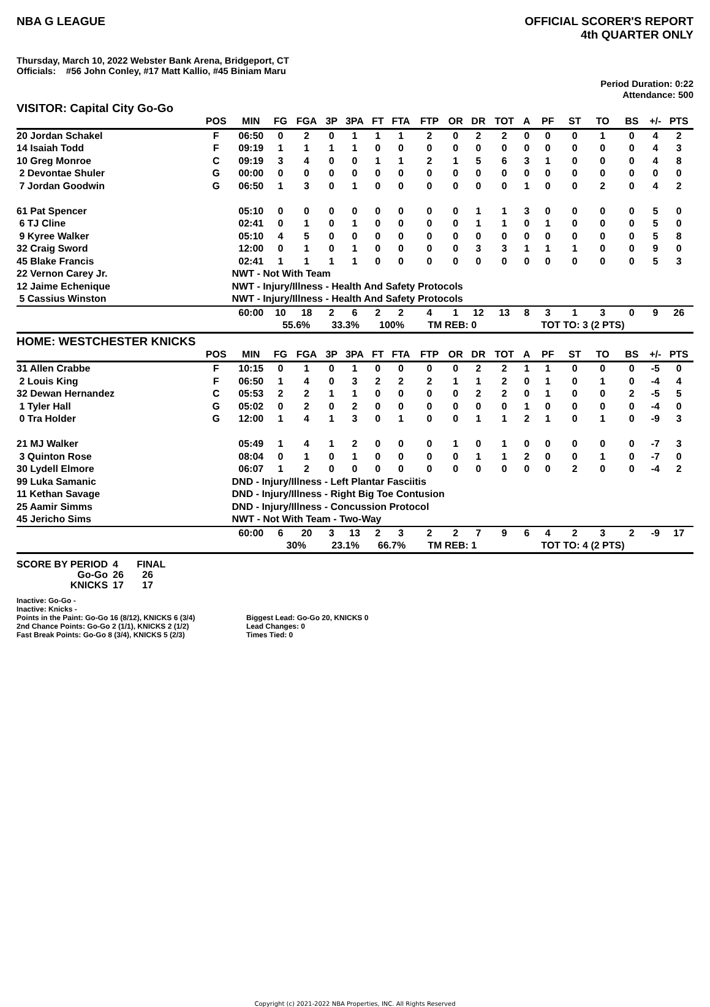NBA G LEAGUE OFFICIAL SCORER'S REPORT
4th QUARTER ONLY
Thursday, March 10, 2022 Webster Bank Arena, Bridgeport, CT
Officials: #56 John Conley, #17 Matt Kallio, #45 Biniam Maru
Period Duration: 0:22
Attendance: 500
VISITOR: Capital City Go-Go
| | POS | MIN | FG | FGA | 3P | 3PA | FT | FTA | FTP | OR | DR | TOT | A | PF | ST | TO | BS | +/- | PTS |
| --- | --- | --- | --- | --- | --- | --- | --- | --- | --- | --- | --- | --- | --- | --- | --- | --- | --- | --- | --- |
| 20 Jordan Schakel | F | 06:50 | 0 | 2 | 0 | 1 | 1 | 1 | 2 | 0 | 2 | 2 | 0 | 0 | 0 | 1 | 0 | 4 | 2 |
| 14 Isaiah Todd | F | 09:19 | 1 | 1 | 1 | 1 | 0 | 0 | 0 | 0 | 0 | 0 | 0 | 0 | 0 | 0 | 0 | 4 | 3 |
| 10 Greg Monroe | C | 09:19 | 3 | 4 | 0 | 0 | 1 | 1 | 2 | 1 | 5 | 6 | 3 | 1 | 0 | 0 | 0 | 4 | 8 |
| 2 Devontae Shuler | G | 00:00 | 0 | 0 | 0 | 0 | 0 | 0 | 0 | 0 | 0 | 0 | 0 | 0 | 0 | 0 | 0 | 0 | 0 |
| 7 Jordan Goodwin | G | 06:50 | 1 | 3 | 0 | 1 | 0 | 0 | 0 | 0 | 0 | 0 | 1 | 0 | 0 | 2 | 0 | 4 | 2 |
| 61 Pat Spencer | | 05:10 | 0 | 0 | 0 | 0 | 0 | 0 | 0 | 0 | 1 | 1 | 3 | 0 | 0 | 0 | 0 | 5 | 0 |
| 6 TJ Cline | | 02:41 | 0 | 1 | 0 | 1 | 0 | 0 | 0 | 0 | 1 | 1 | 0 | 1 | 0 | 0 | 0 | 5 | 0 |
| 9 Kyree Walker | | 05:10 | 4 | 5 | 0 | 0 | 0 | 0 | 0 | 0 | 0 | 0 | 0 | 0 | 0 | 0 | 0 | 5 | 8 |
| 32 Craig Sword | | 12:00 | 0 | 1 | 0 | 1 | 0 | 0 | 0 | 0 | 3 | 3 | 1 | 1 | 1 | 0 | 0 | 9 | 0 |
| 45 Blake Francis | | 02:41 | 1 | 1 | 1 | 1 | 0 | 0 | 0 | 0 | 0 | 0 | 0 | 0 | 0 | 0 | 0 | 5 | 3 |
| 22 Vernon Carey Jr. | | NWT - Not With Team | | | | | | | | | | | | | | | | | |
| 12 Jaime Echenique | | NWT - Injury/Illness - Health And Safety Protocols | | | | | | | | | | | | | | | | | |
| 5 Cassius Winston | | NWT - Injury/Illness - Health And Safety Protocols | | | | | | | | | | | | | | | | | |
| | | 60:00 | 10 | 18 | 2 | 6 | 2 | 2 | 4 | 1 | 12 | 13 | 8 | 3 | 1 | 3 | 0 | 9 | 26 |
| | | | 55.6% | | 33.3% | | 100% | | TM REB: 0 | | | | TOT TO: 3 (2 PTS) | | | | | | |
HOME: WESTCHESTER KNICKS
| | POS | MIN | FG | FGA | 3P | 3PA | FT | FTA | FTP | OR | DR | TOT | A | PF | ST | TO | BS | +/- | PTS |
| --- | --- | --- | --- | --- | --- | --- | --- | --- | --- | --- | --- | --- | --- | --- | --- | --- | --- | --- | --- |
| 31 Allen Crabbe | F | 10:15 | 0 | 1 | 0 | 1 | 0 | 0 | 0 | 0 | 2 | 2 | 1 | 1 | 0 | 0 | 0 | -5 | 0 |
| 2 Louis King | F | 06:50 | 1 | 4 | 0 | 3 | 2 | 2 | 2 | 1 | 1 | 2 | 0 | 1 | 0 | 1 | 0 | -4 | 4 |
| 32 Dewan Hernandez | C | 05:53 | 2 | 2 | 1 | 1 | 0 | 0 | 0 | 0 | 2 | 2 | 0 | 1 | 0 | 0 | 2 | -5 | 5 |
| 1 Tyler Hall | G | 05:02 | 0 | 2 | 0 | 2 | 0 | 0 | 0 | 0 | 0 | 0 | 1 | 0 | 0 | 0 | 0 | -4 | 0 |
| 0 Tra Holder | G | 12:00 | 1 | 4 | 1 | 3 | 0 | 1 | 0 | 0 | 1 | 1 | 2 | 1 | 0 | 1 | 0 | -9 | 3 |
| 21 MJ Walker | | 05:49 | 1 | 4 | 1 | 2 | 0 | 0 | 0 | 1 | 0 | 1 | 0 | 0 | 0 | 0 | 0 | -7 | 3 |
| 3 Quinton Rose | | 08:04 | 0 | 1 | 0 | 1 | 0 | 0 | 0 | 0 | 1 | 1 | 2 | 0 | 0 | 1 | 0 | -7 | 0 |
| 30 Lydell Elmore | | 06:07 | 1 | 2 | 0 | 0 | 0 | 0 | 0 | 0 | 0 | 0 | 0 | 0 | 2 | 0 | 0 | -4 | 2 |
| 99 Luka Samanic | | DND - Injury/Illness - Left Plantar Fasciitis | | | | | | | | | | | | | | | | | |
| 11 Kethan Savage | | DND - Injury/Illness - Right Big Toe Contusion | | | | | | | | | | | | | | | | | |
| 25 Aamir Simms | | DND - Injury/Illness - Concussion Protocol | | | | | | | | | | | | | | | | | |
| 45 Jericho Sims | | NWT - Not With Team - Two-Way | | | | | | | | | | | | | | | | | |
| | | 60:00 | 6 | 20 | 3 | 13 | 2 | 3 | 2 | 2 | 7 | 9 | 6 | 4 | 2 | 3 | 2 | -9 | 17 |
| | | | 30% | | 23.1% | | 66.7% | | TM REB: 1 | | | | TOT TO: 4 (2 PTS) | | | | | | |
| SCORE BY PERIOD | 4 | FINAL |
| Go-Go | 26 | 26 |
| KNICKS | 17 | 17 |
Inactive: Go-Go -
Inactive: Knicks -
Points in the Paint: Go-Go 16 (8/12), KNICKS 6 (3/4)
2nd Chance Points: Go-Go 2 (1/1), KNICKS 2 (1/2)
Fast Break Points: Go-Go 8 (3/4), KNICKS 5 (2/3)
Biggest Lead: Go-Go 20, KNICKS 0
Lead Changes: 0
Times Tied: 0
Copyright (c) 2021-2022 NBA Properties, INC. All Rights Reserved